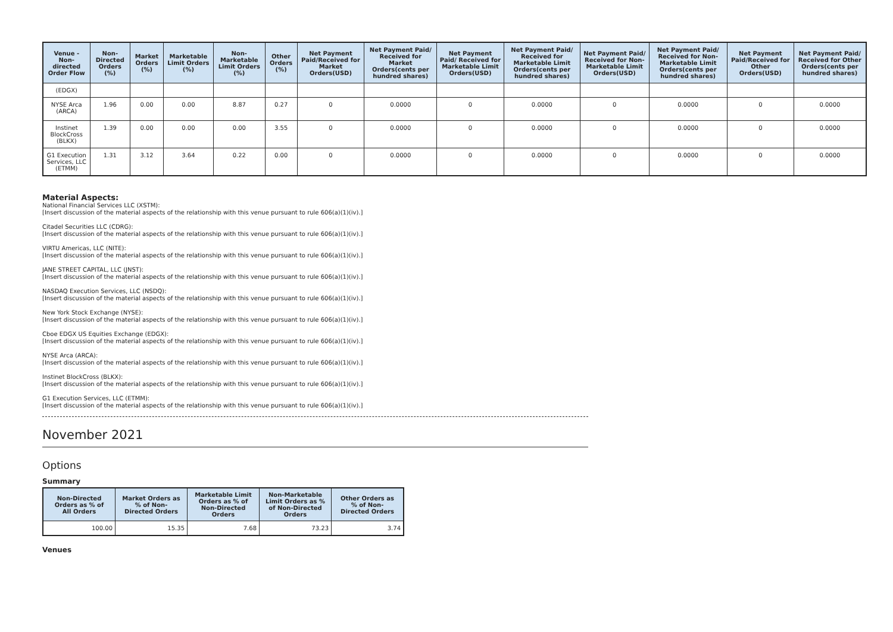| Venue - Non-directed Order Flow | Non-Directed Orders (%) | Market Orders (%) | Marketable Limit Orders (%) | Non-Marketable Limit Orders (%) | Other Orders (%) | Net Payment Paid/Received for Market Orders(USD) | Net Payment Paid/ Received for Market Orders(cents per hundred shares) | Net Payment Paid/ Received for Marketable Limit Orders(USD) | Net Payment Paid/ Received for Marketable Limit Orders(cents per hundred shares) | Net Payment Paid/ Received for Non-Marketable Limit Orders(USD) | Net Payment Paid/ Received for Non-Marketable Limit Orders(cents per hundred shares) | Net Payment Paid/Received for Other Orders(USD) | Net Payment Paid/ Received for Other Orders(cents per hundred shares) |
| --- | --- | --- | --- | --- | --- | --- | --- | --- | --- | --- | --- | --- | --- |
| (EDGX) | | | | | | | | | | | | | |
| NYSE Arca (ARCA) | 1.96 | 0.00 | 0.00 | 8.87 | 0.27 | 0 | 0.0000 | 0 | 0.0000 | 0 | 0.0000 | 0 | 0.0000 |
| Instinet BlockCross (BLKX) | 1.39 | 0.00 | 0.00 | 0.00 | 3.55 | 0 | 0.0000 | 0 | 0.0000 | 0 | 0.0000 | 0 | 0.0000 |
| G1 Execution Services, LLC (ETMM) | 1.31 | 3.12 | 3.64 | 0.22 | 0.00 | 0 | 0.0000 | 0 | 0.0000 | 0 | 0.0000 | 0 | 0.0000 |
Material Aspects:
National Financial Services LLC (XSTM):
[Insert discussion of the material aspects of the relationship with this venue pursuant to rule 606(a)(1)(iv).]
Citadel Securities LLC (CDRG):
[Insert discussion of the material aspects of the relationship with this venue pursuant to rule 606(a)(1)(iv).]
VIRTU Americas, LLC (NITE):
[Insert discussion of the material aspects of the relationship with this venue pursuant to rule 606(a)(1)(iv).]
JANE STREET CAPITAL, LLC (JNST):
[Insert discussion of the material aspects of the relationship with this venue pursuant to rule 606(a)(1)(iv).]
NASDAQ Execution Services, LLC (NSDQ):
[Insert discussion of the material aspects of the relationship with this venue pursuant to rule 606(a)(1)(iv).]
New York Stock Exchange (NYSE):
[Insert discussion of the material aspects of the relationship with this venue pursuant to rule 606(a)(1)(iv).]
Cboe EDGX US Equities Exchange (EDGX):
[Insert discussion of the material aspects of the relationship with this venue pursuant to rule 606(a)(1)(iv).]
NYSE Arca (ARCA):
[Insert discussion of the material aspects of the relationship with this venue pursuant to rule 606(a)(1)(iv).]
Instinet BlockCross (BLKX):
[Insert discussion of the material aspects of the relationship with this venue pursuant to rule 606(a)(1)(iv).]
G1 Execution Services, LLC (ETMM):
[Insert discussion of the material aspects of the relationship with this venue pursuant to rule 606(a)(1)(iv).]
November 2021
Options
Summary
| Non-Directed Orders as % of All Orders | Market Orders as % of Non-Directed Orders | Marketable Limit Orders as % of Non-Directed Orders | Non-Marketable Limit Orders as % of Non-Directed Orders | Other Orders as % of Non-Directed Orders |
| --- | --- | --- | --- | --- |
| 100.00 | 15.35 | 7.68 | 73.23 | 3.74 |
Venues